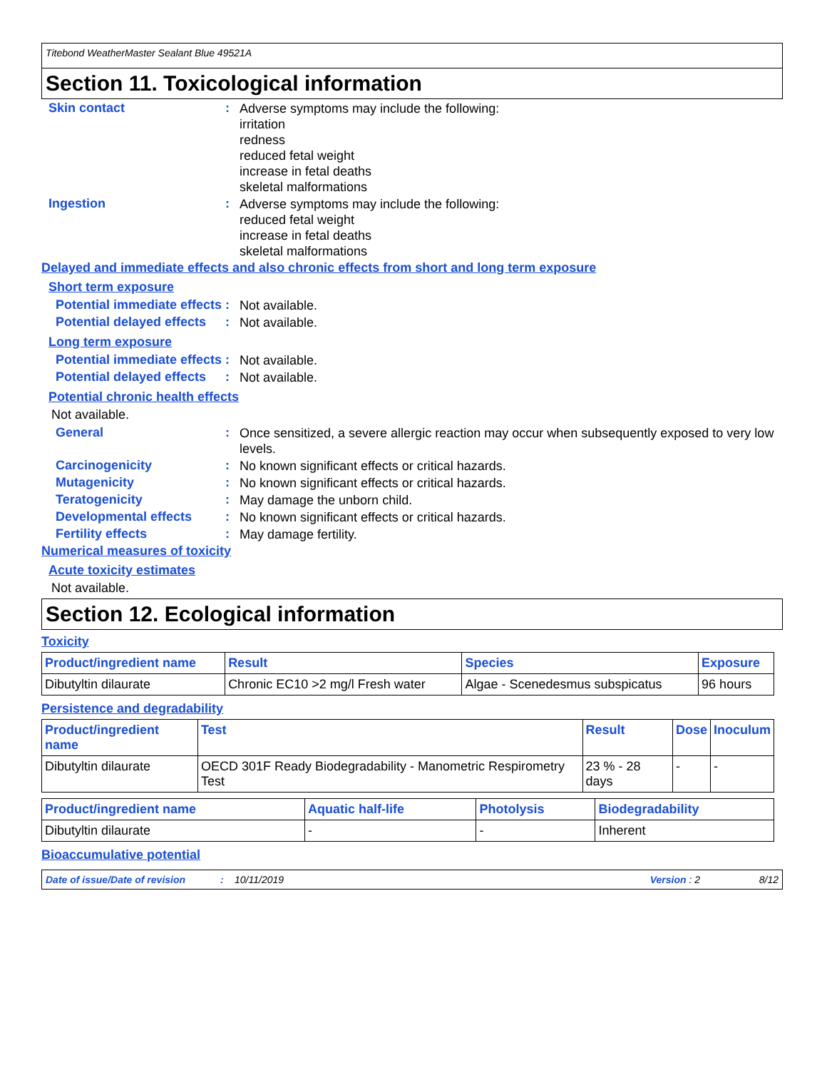Titebond WeatherMaster Sealant Blue 49521A
Section 11. Toxicological information
Skin contact :
Adverse symptoms may include the following:
irritation
redness
reduced fetal weight
increase in fetal deaths
skeletal malformations
Ingestion :
Adverse symptoms may include the following:
reduced fetal weight
increase in fetal deaths
skeletal malformations
Delayed and immediate effects and also chronic effects from short and long term exposure
Short term exposure
Potential immediate effects
:
Not available.
Potential delayed effects
:
Not available.
Long term exposure
Potential immediate effects
:
Not available.
Potential delayed effects
:
Not available.
Potential chronic health effects
Not available.
General :
Once sensitized, a severe allergic reaction may occur when subsequently exposed to very low levels.
Carcinogenicity :
No known significant effects or critical hazards.
Mutagenicity :
No known significant effects or critical hazards.
Teratogenicity :
May damage the unborn child.
Developmental effects :
No known significant effects or critical hazards.
Fertility effects :
May damage fertility.
Numerical measures of toxicity
Acute toxicity estimates
Not available.
Section 12. Ecological information
Toxicity
| Product/ingredient name | Result | Species | Exposure |
| --- | --- | --- | --- |
| Dibutyltin dilaurate | Chronic EC10 >2 mg/l Fresh water | Algae - Scenedesmus subspicatus | 96 hours |
Persistence and degradability
| Product/ingredient name | Test | Result | Dose | Inoculum |
| --- | --- | --- | --- | --- |
| Dibutyltin dilaurate | OECD 301F Ready Biodegradability - Manometric Respirometry Test | 23 % - 28 days | - | - |
| Product/ingredient name | Aquatic half-life | Photolysis | Biodegradability |
| --- | --- | --- | --- |
| Dibutyltin dilaurate | - | - | Inherent |
Bioaccumulative potential
Date of issue/Date of revision: 10/11/2019 Version : 2 8/12